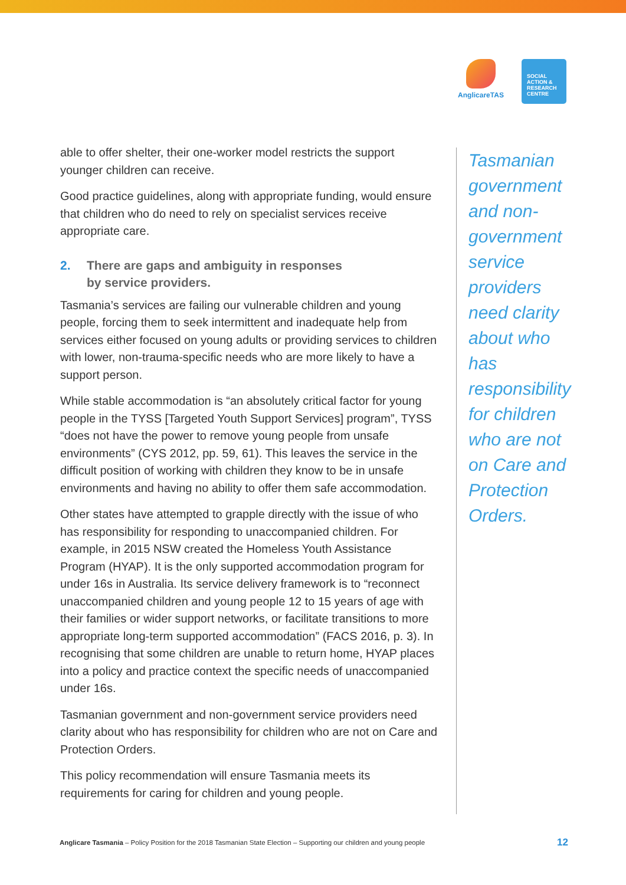AnglicareTAS
SOCIAL
ACTION &
RESEARCH
CENTRE
able to offer shelter, their one-worker model restricts the support younger children can receive.
Good practice guidelines, along with appropriate funding, would ensure that children who do need to rely on specialist services receive appropriate care.
2. There are gaps and ambiguity in responses
by service providers.
Tasmania’s services are failing our vulnerable children and young people, forcing them to seek intermittent and inadequate help from services either focused on young adults or providing services to children with lower, non-trauma-specific needs who are more likely to have a support person.
While stable accommodation is “an absolutely critical factor for young people in the TYSS [Targeted Youth Support Services] program”, TYSS “does not have the power to remove young people from unsafe environments” (CYS 2012, pp. 59, 61). This leaves the service in the difficult position of working with children they know to be in unsafe environments and having no ability to offer them safe accommodation.
Other states have attempted to grapple directly with the issue of who has responsibility for responding to unaccompanied children. For example, in 2015 NSW created the Homeless Youth Assistance Program (HYAP). It is the only supported accommodation program for under 16s in Australia. Its service delivery framework is to “reconnect unaccompanied children and young people 12 to 15 years of age with their families or wider support networks, or facilitate transitions to more appropriate long-term supported accommodation” (FACS 2016, p. 3). In recognising that some children are unable to return home, HYAP places into a policy and practice context the specific needs of unaccompanied under 16s.
Tasmanian government and non-government service providers need clarity about who has responsibility for children who are not on Care and Protection Orders.
This policy recommendation will ensure Tasmania meets its requirements for caring for children and young people.
Tasmanian government and non-government service providers need clarity about who has responsibility for children who are not on Care and Protection Orders.
Anglicare Tasmania – Policy Position for the 2018 Tasmanian State Election – Supporting our children and young people
12